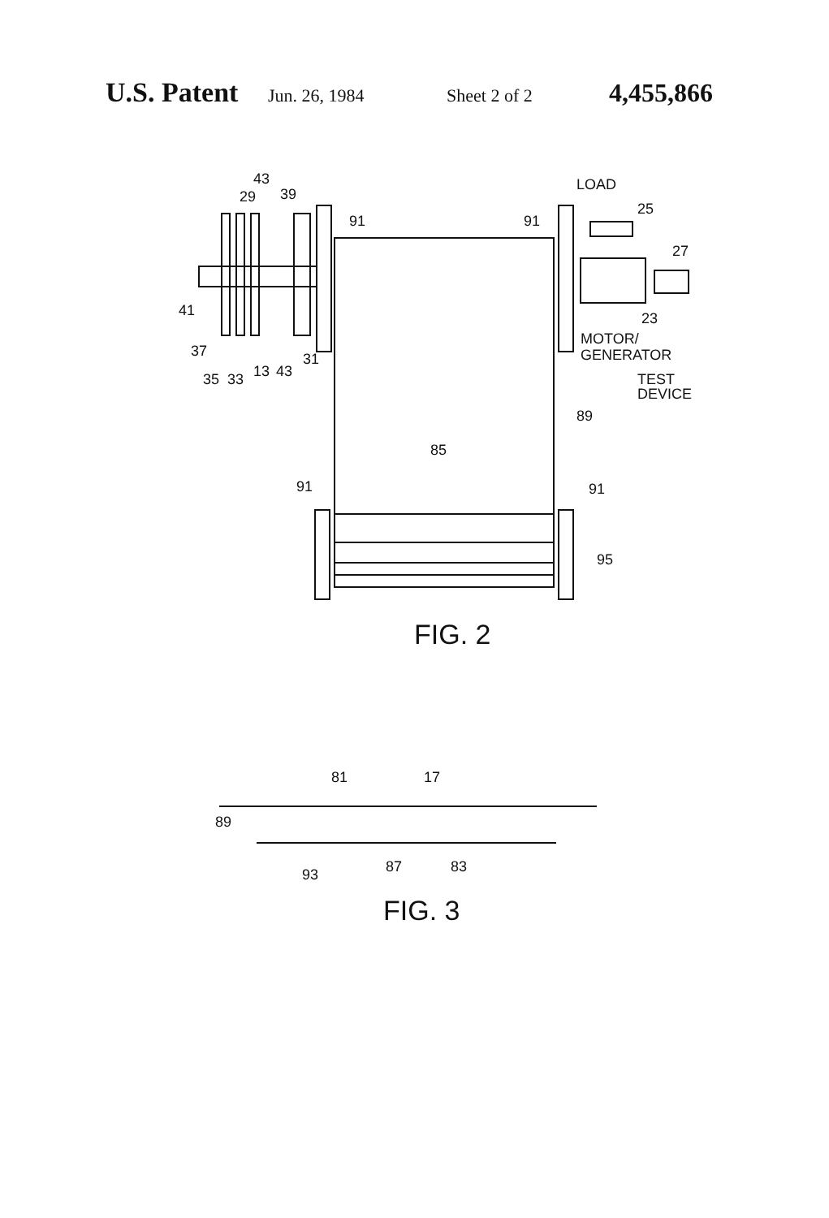U.S. Patent Jun. 26, 1984 Sheet 2 of 2 4,455,866
43
29
39
91
91
LOAD
25
27
41
37
35
33
13
43
31
23
MOTOR/
GENERATOR
TEST
DEVICE
89
85
91
91
95
FIG. 2
81
17
89
93
87
83
FIG. 3